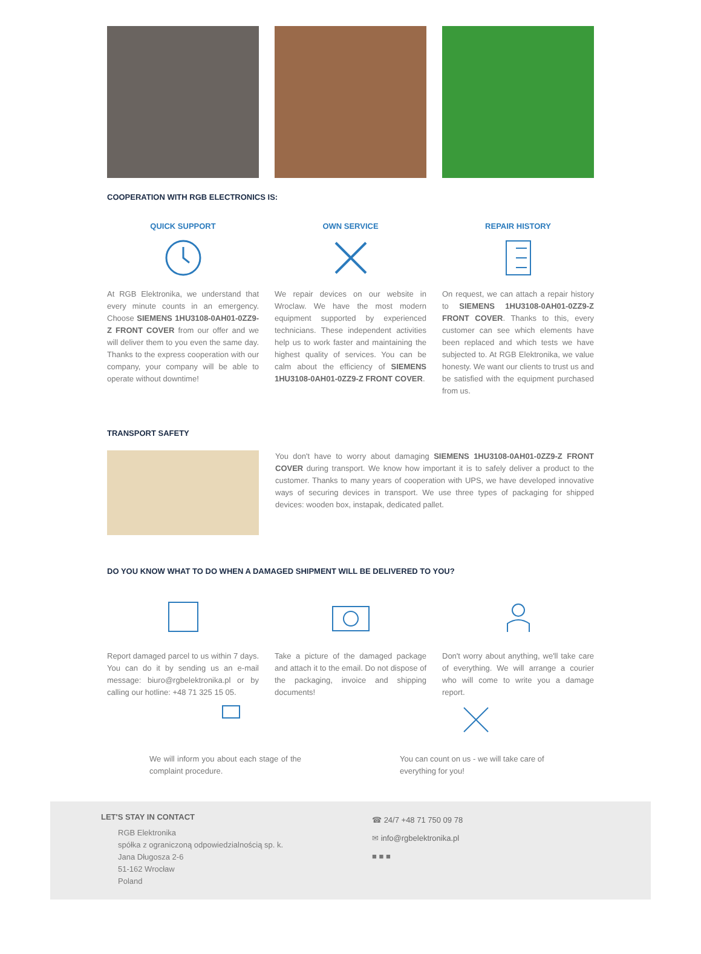COOPERATION WITH RGB ELECTRONICS IS:
QUICK SUPPORT
At RGB Elektronika, we understand that every minute counts in an emergency. Choose SIEMENS 1HU3108-0AH01-0ZZ9-Z FRONT COVER from our offer and we will deliver them to you even the same day. Thanks to the express cooperation with our company, your company will be able to operate without downtime!
OWN SERVICE
We repair devices on our website in Wroclaw. We have the most modern equipment supported by experienced technicians. These independent activities help us to work faster and maintaining the highest quality of services. You can be calm about the efficiency of SIEMENS 1HU3108-0AH01-0ZZ9-Z FRONT COVER.
REPAIR HISTORY
On request, we can attach a repair history to SIEMENS 1HU3108-0AH01-0ZZ9-Z FRONT COVER. Thanks to this, every customer can see which elements have been replaced and which tests we have subjected to. At RGB Elektronika, we value honesty. We want our clients to trust us and be satisfied with the equipment purchased from us.
TRANSPORT SAFETY
You don't have to worry about damaging SIEMENS 1HU3108-0AH01-0ZZ9-Z FRONT COVER during transport. We know how important it is to safely deliver a product to the customer. Thanks to many years of cooperation with UPS, we have developed innovative ways of securing devices in transport. We use three types of packaging for shipped devices: wooden box, instapak, dedicated pallet.
DO YOU KNOW WHAT TO DO WHEN A DAMAGED SHIPMENT WILL BE DELIVERED TO YOU?
Report damaged parcel to us within 7 days. You can do it by sending us an e-mail message: biuro@rgbelektronika.pl or by calling our hotline: +48 71 325 15 05.
Take a picture of the damaged package and attach it to the email. Do not dispose of the packaging, invoice and shipping documents!
Don't worry about anything, we'll take care of everything. We will arrange a courier who will come to write you a damage report.
We will inform you about each stage of the complaint procedure.
You can count on us - we will take care of everything for you!
LET'S STAY IN CONTACT
RGB Elektronika
spółka z ograniczoną odpowiedzialnością sp. k.
Jana Długosza 2-6
51-162 Wrocław
Poland
☎ 24/7 +48 71 750 09 78
✉ info@rgbelektronika.pl
■ ■ ■